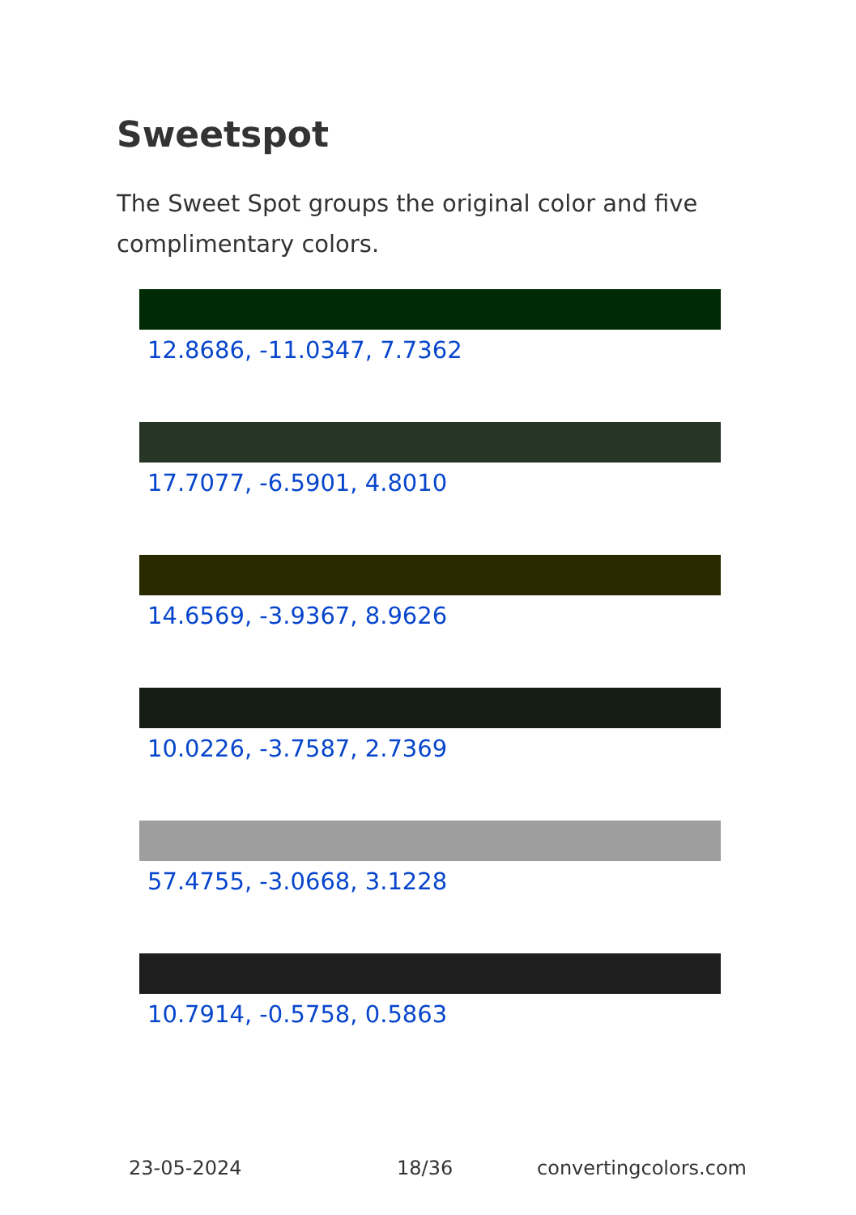Sweetspot
The Sweet Spot groups the original color and five complimentary colors.
12.8686, -11.0347, 7.7362
17.7077, -6.5901, 4.8010
14.6569, -3.9367, 8.9626
10.0226, -3.7587, 2.7369
57.4755, -3.0668, 3.1228
10.7914, -0.5758, 0.5863
23-05-2024 18/36 convertingcolors.com